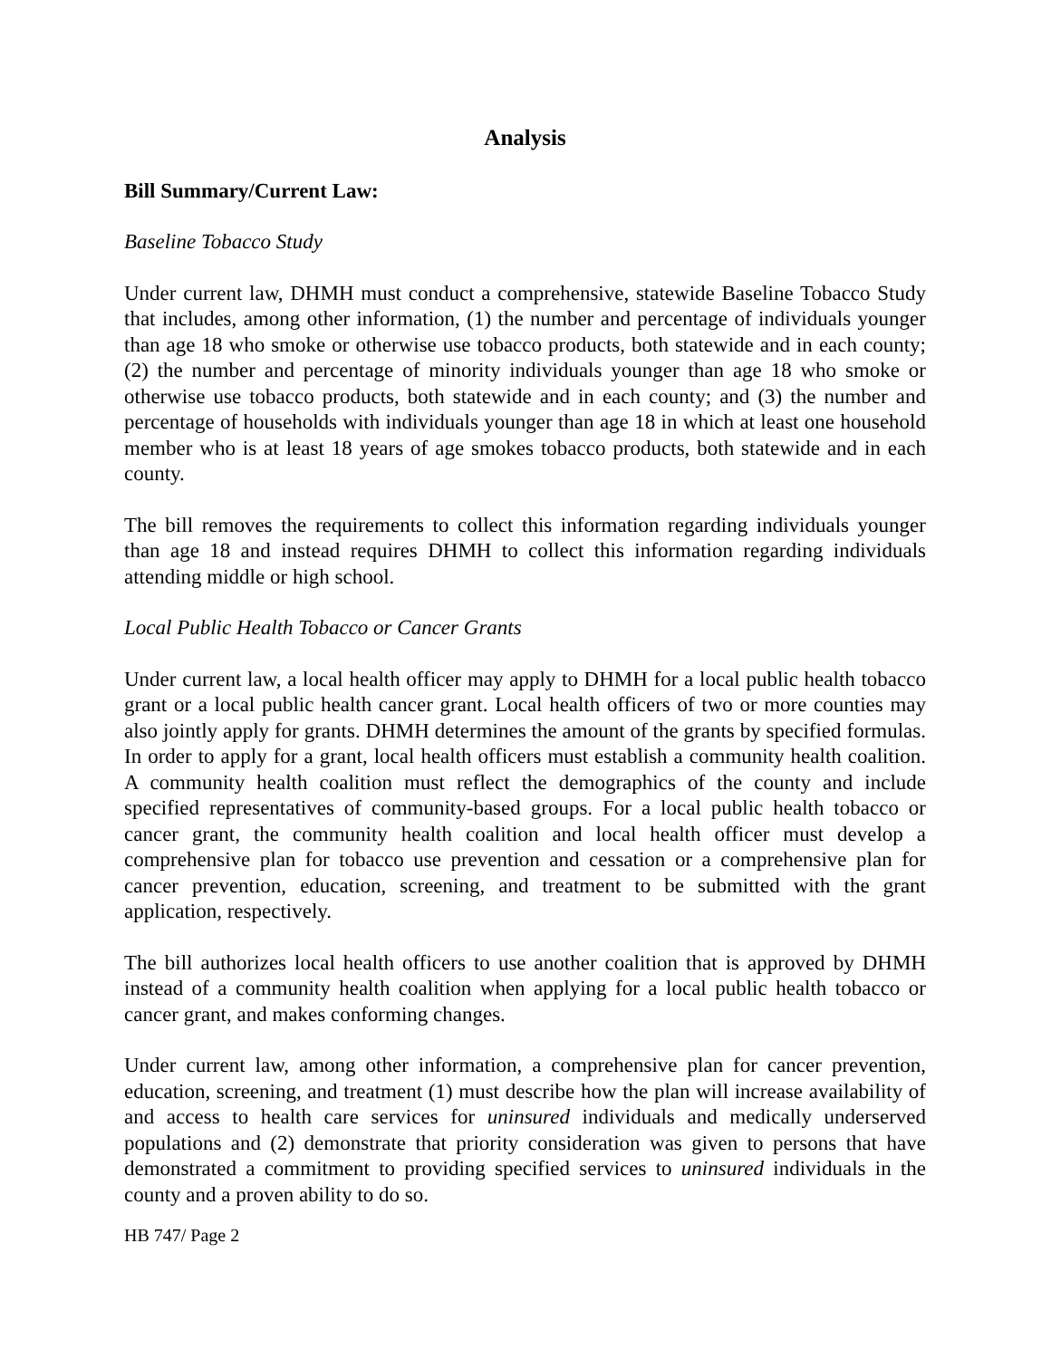Analysis
Bill Summary/Current Law:
Baseline Tobacco Study
Under current law, DHMH must conduct a comprehensive, statewide Baseline Tobacco Study that includes, among other information, (1) the number and percentage of individuals younger than age 18 who smoke or otherwise use tobacco products, both statewide and in each county; (2) the number and percentage of minority individuals younger than age 18 who smoke or otherwise use tobacco products, both statewide and in each county; and (3) the number and percentage of households with individuals younger than age 18 in which at least one household member who is at least 18 years of age smokes tobacco products, both statewide and in each county.
The bill removes the requirements to collect this information regarding individuals younger than age 18 and instead requires DHMH to collect this information regarding individuals attending middle or high school.
Local Public Health Tobacco or Cancer Grants
Under current law, a local health officer may apply to DHMH for a local public health tobacco grant or a local public health cancer grant. Local health officers of two or more counties may also jointly apply for grants. DHMH determines the amount of the grants by specified formulas. In order to apply for a grant, local health officers must establish a community health coalition. A community health coalition must reflect the demographics of the county and include specified representatives of community-based groups. For a local public health tobacco or cancer grant, the community health coalition and local health officer must develop a comprehensive plan for tobacco use prevention and cessation or a comprehensive plan for cancer prevention, education, screening, and treatment to be submitted with the grant application, respectively.
The bill authorizes local health officers to use another coalition that is approved by DHMH instead of a community health coalition when applying for a local public health tobacco or cancer grant, and makes conforming changes.
Under current law, among other information, a comprehensive plan for cancer prevention, education, screening, and treatment (1) must describe how the plan will increase availability of and access to health care services for uninsured individuals and medically underserved populations and (2) demonstrate that priority consideration was given to persons that have demonstrated a commitment to providing specified services to uninsured individuals in the county and a proven ability to do so.
HB 747/ Page 2